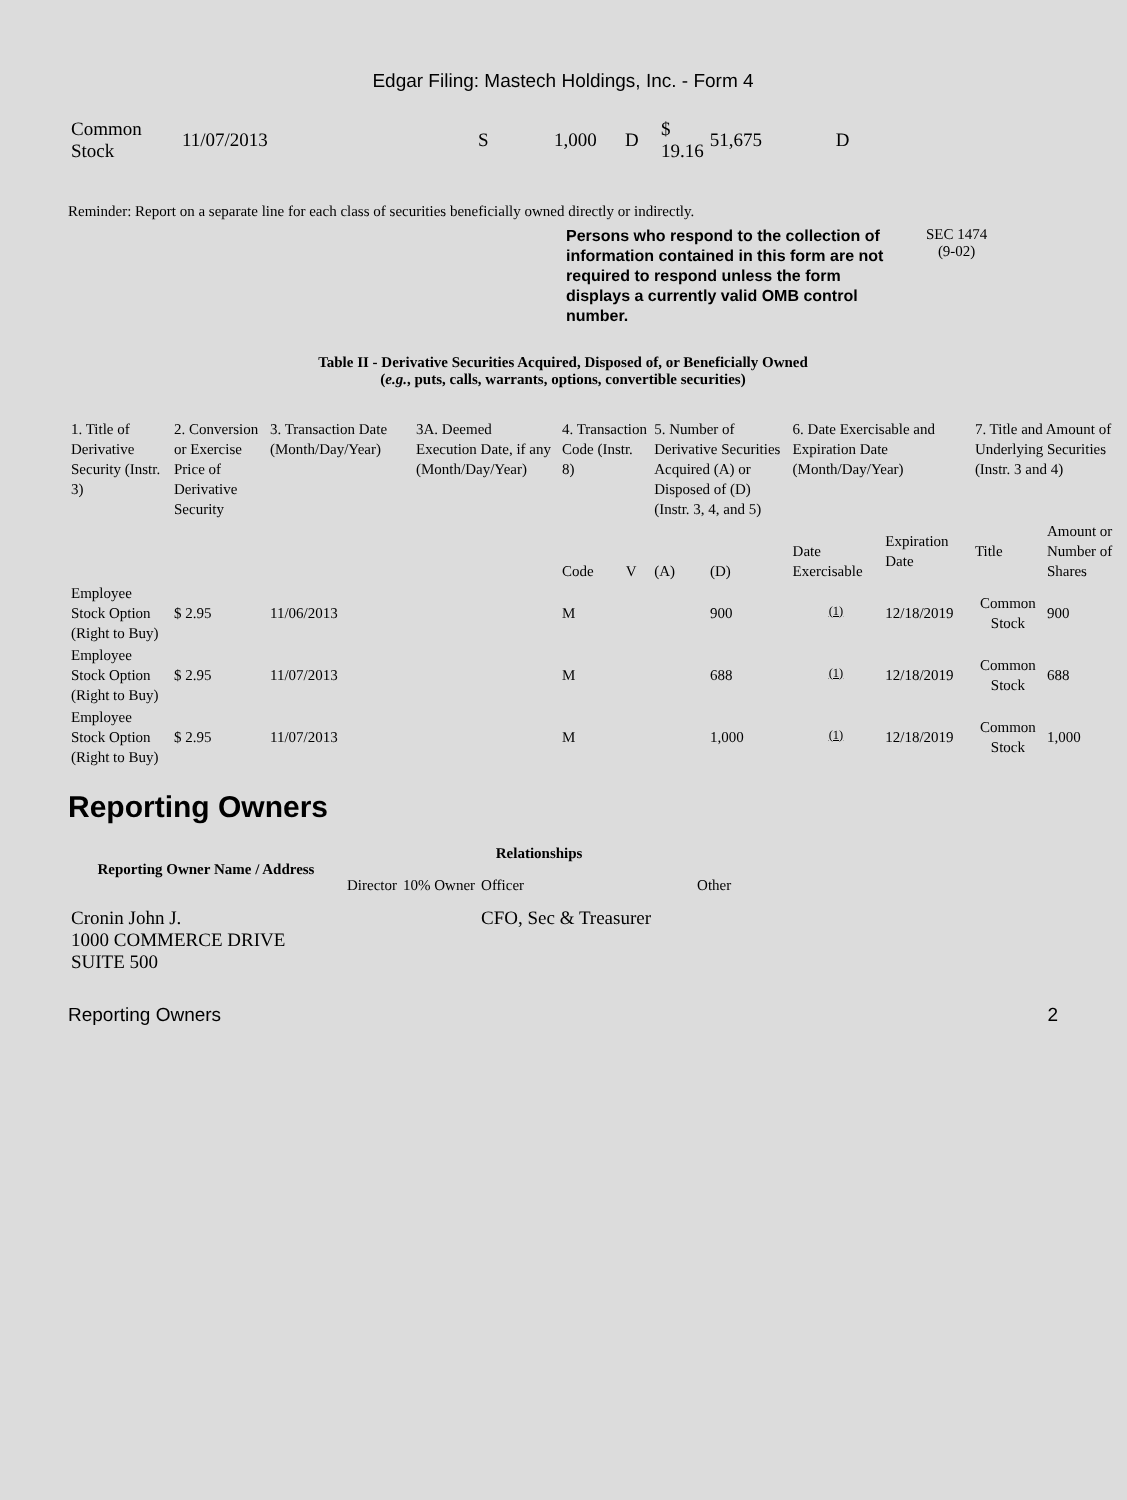Edgar Filing: Mastech Holdings, Inc. - Form 4
| Common Stock | 11/07/2013 | S | 1,000 | D | $ 19.16 | 51,675 | D |
Reminder: Report on a separate line for each class of securities beneficially owned directly or indirectly.
Persons who respond to the collection of information contained in this form are not required to respond unless the form displays a currently valid OMB control number.
SEC 1474
(9-02)
Table II - Derivative Securities Acquired, Disposed of, or Beneficially Owned
(e.g., puts, calls, warrants, options, convertible securities)
| 1. Title of Derivative Security (Instr. 3) | 2. Conversion or Exercise Price of Derivative Security | 3. Transaction Date (Month/Day/Year) | 3A. Deemed Execution Date, if any (Month/Day/Year) | 4. Transaction Code (Instr. 8) | | 5. Number of Derivative Securities Acquired (A) or Disposed of (D) (Instr. 3, 4, and 5) | | 6. Date Exercisable and Expiration Date (Month/Day/Year) | | 7. Title and Amount of Underlying Securities (Instr. 3 and 4) | |
| --- | --- | --- | --- | --- | --- | --- | --- | --- | --- | --- | --- |
| | | | | Code | V | (A) | (D) | Date Exercisable | Expiration Date | Title | Amount or Number of Shares |
| Employee Stock Option (Right to Buy) | $ 2.95 | 11/06/2013 | | M | | | 900 | <sup>(1)</sup> | 12/18/2019 | Common Stock | 900 |
| Employee Stock Option (Right to Buy) | $ 2.95 | 11/07/2013 | | M | | | 688 | <sup>(1)</sup> | 12/18/2019 | Common Stock | 688 |
| Employee Stock Option (Right to Buy) | $ 2.95 | 11/07/2013 | | M | | | 1,000 | <sup>(1)</sup> | 12/18/2019 | Common Stock | 1,000 |
Reporting Owners
| Reporting Owner Name / Address | Relationships | | | |
| --- | --- | --- | --- | --- |
| | Director | 10% Owner | Officer | Other |
| Cronin John J. 1000 COMMERCE DRIVE SUITE 500 | | | CFO, Sec & Treasurer | |
Reporting Owners 2